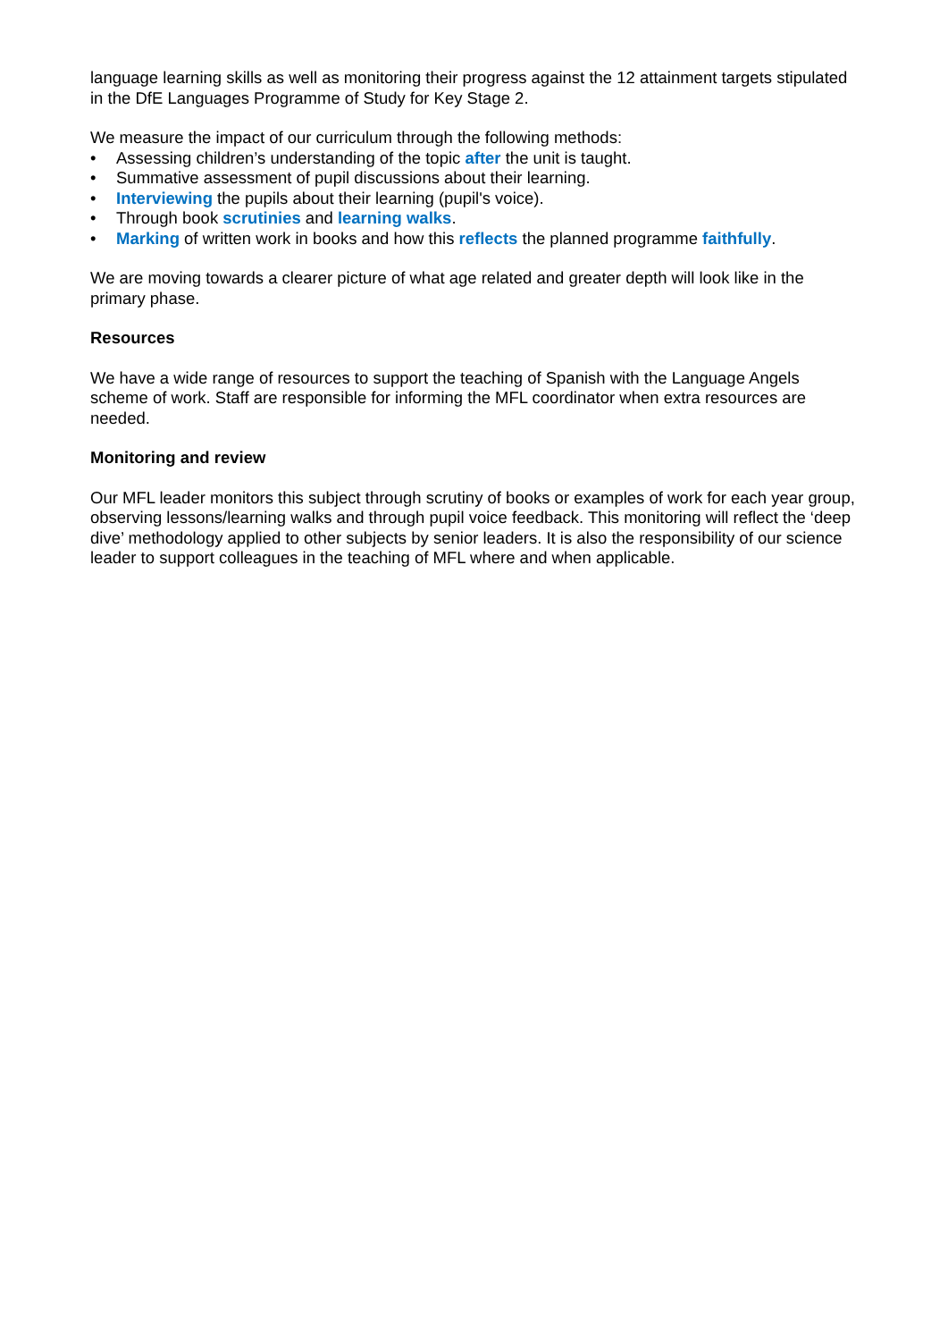language learning skills as well as monitoring their progress against the 12 attainment targets stipulated in the DfE Languages Programme of Study for Key Stage 2.
We measure the impact of our curriculum through the following methods:
• Assessing children’s understanding of the topic after the unit is taught.
• Summative assessment of pupil discussions about their learning.
• Interviewing the pupils about their learning (pupil's voice).
• Through book scrutinies and learning walks.
• Marking of written work in books and how this reflects the planned programme faithfully.
We are moving towards a clearer picture of what age related and greater depth will look like in the primary phase.
Resources
We have a wide range of resources to support the teaching of Spanish with the Language Angels scheme of work. Staff are responsible for informing the MFL coordinator when extra resources are needed.
Monitoring and review
Our MFL leader monitors this subject through scrutiny of books or examples of work for each year group, observing lessons/learning walks and through pupil voice feedback. This monitoring will reflect the ‘deep dive’ methodology applied to other subjects by senior leaders. It is also the responsibility of our science leader to support colleagues in the teaching of MFL where and when applicable.